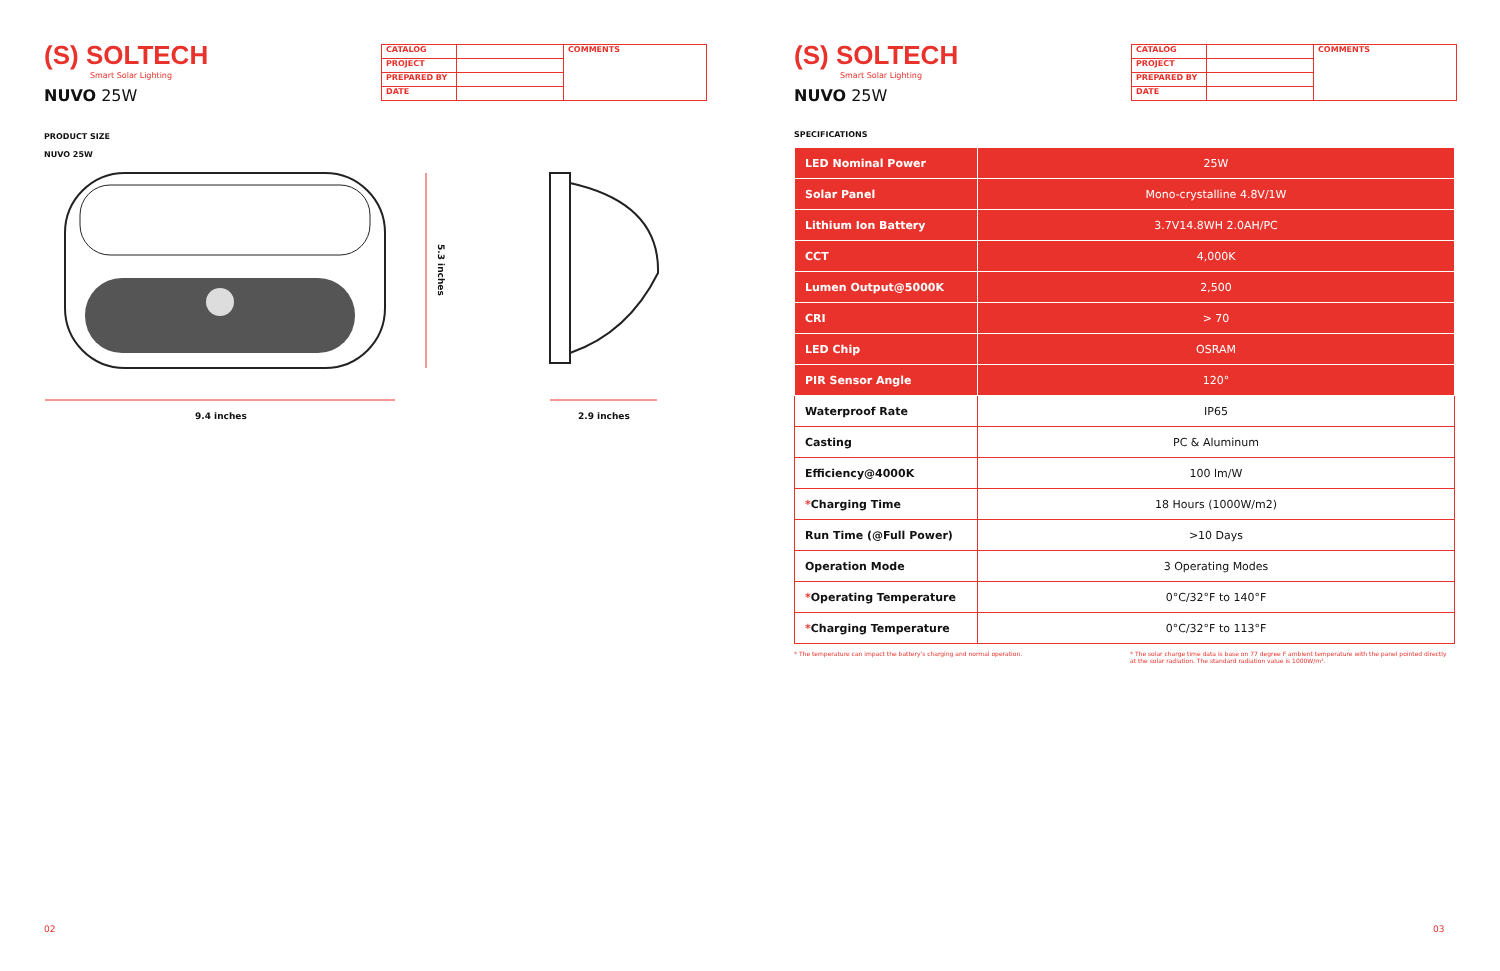(S) SOLTECH
Smart Solar Lighting
NUVO 25W
| CATALOG | | COMMENTS |
| PROJECT | | |
| PREPARED BY | | |
| DATE | | |
PRODUCT SIZE
NUVO 25W
5.3 inches
9.4 inches 2.9 inches
02
(S) SOLTECH
Smart Solar Lighting
NUVO 25W
| CATALOG | | COMMENTS |
| PROJECT | | |
| PREPARED BY | | |
| DATE | | |
SPECIFICATIONS
| LED Nominal Power | 25W |
| Solar Panel | Mono-crystalline 4.8V/1W |
| Lithium Ion Battery | 3.7V14.8WH 2.0AH/PC |
| CCT | 4,000K |
| Lumen Output@5000K | 2,500 |
| CRI | > 70 |
| LED Chip | OSRAM |
| PIR Sensor Angle | 120° |
| Waterproof Rate | IP65 |
| Casting | PC & Aluminum |
| Efficiency@4000K | 100 lm/W |
| * Charging Time | 18 Hours (1000W/m2) |
| Run Time (@Full Power) | >10 Days |
| Operation Mode | 3 Operating Modes |
| * Operating Temperature | 0°C/32°F to 140°F |
| * Charging Temperature | 0°C/32°F to 113°F |
* The temperature can impact the battery's charging and normal operation.
* The solar charge time data is base on 77 degree F ambient temperature with the panel pointed directly at the solar radiation. The standard radiation value is 1000W/m².
03